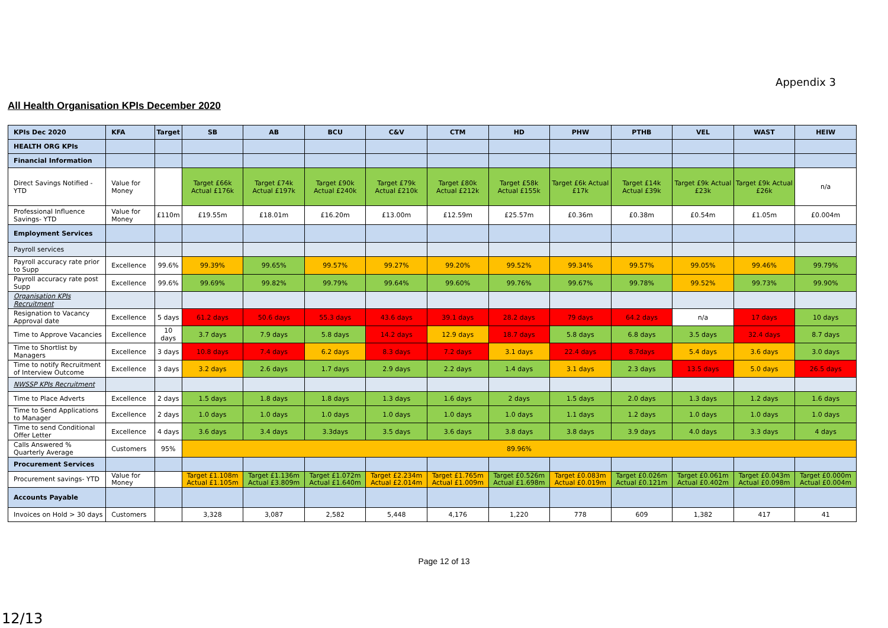Appendix 3
All Health Organisation KPIs December 2020
| KPIs Dec 2020 | KFA | Target | SB | AB | BCU | C&V | CTM | HD | PHW | PTHB | VEL | WAST | HEIW |
| --- | --- | --- | --- | --- | --- | --- | --- | --- | --- | --- | --- | --- | --- |
| HEALTH ORG KPIs | | | | | | | | | | | | | |
| Financial Information | | | | | | | | | | | | | |
| Direct Savings Notified - YTD | Value for Money | | Target £66k Actual £176k | Target £74k Actual £197k | Target £90k Actual £240k | Target £79k Actual £210k | Target £80k Actual £212k | Target £58k Actual £155k | Target £6k Actual £17k | Target £14k Actual £39k | Target £9k Actual £23k | Target £9k Actual £26k | n/a |
| Professional Influence Savings- YTD | Value for Money | £110m | £19.55m | £18.01m | £16.20m | £13.00m | £12.59m | £25.57m | £0.36m | £0.38m | £0.54m | £1.05m | £0.004m |
| Employment Services | | | | | | | | | | | | | |
| Payroll services | | | | | | | | | | | | | |
| Payroll accuracy rate prior to Supp | Excellence | 99.6% | 99.39% | 99.65% | 99.57% | 99.27% | 99.20% | 99.52% | 99.34% | 99.57% | 99.05% | 99.46% | 99.79% |
| Payroll accuracy rate post Supp | Excellence | 99.6% | 99.69% | 99.82% | 99.79% | 99.64% | 99.60% | 99.76% | 99.67% | 99.78% | 99.52% | 99.73% | 99.90% |
| Organisation KPIs Recruitment | | | | | | | | | | | | | |
| Resignation to Vacancy Approval date | Excellence | 5 days | 61.2 days | 50.6 days | 55.3 days | 43.6 days | 39.1 days | 28.2 days | 79 days | 64.2 days | n/a | 17 days | 10 days |
| Time to Approve Vacancies | Excellence | 10 days | 3.7 days | 7.9 days | 5.8 days | 14.2 days | 12.9 days | 18.7 days | 5.8 days | 6.8 days | 3.5 days | 32.4 days | 8.7 days |
| Time to Shortlist by Managers | Excellence | 3 days | 10.8 days | 7.4 days | 6.2 days | 8.3 days | 7.2 days | 3.1 days | 22.4 days | 8.7days | 5.4 days | 3.6 days | 3.0 days |
| Time to notify Recruitment of Interview Outcome | Excellence | 3 days | 3.2 days | 2.6 days | 1.7 days | 2.9 days | 2.2 days | 1.4 days | 3.1 days | 2.3 days | 13.5 days | 5.0 days | 26.5 days |
| NWSSP KPIs Recruitment | | | | | | | | | | | | | |
| Time to Place Adverts | Excellence | 2 days | 1.5 days | 1.8 days | 1.8 days | 1.3 days | 1.6 days | 2 days | 1.5 days | 2.0 days | 1.3 days | 1.2 days | 1.6 days |
| Time to Send Applications to Manager | Excellence | 2 days | 1.0 days | 1.0 days | 1.0 days | 1.0 days | 1.0 days | 1.0 days | 1.1 days | 1.2 days | 1.0 days | 1.0 days | 1.0 days |
| Time to send Conditional Offer Letter | Excellence | 4 days | 3.6 days | 3.4 days | 3.3days | 3.5 days | 3.6 days | 3.8 days | 3.8 days | 3.9 days | 4.0 days | 3.3 days | 4 days |
| Calls Answered % Quarterly Average | Customers | 95% | 89.96% | | | | | | | | | | |
| Procurement Services | | | | | | | | | | | | | |
| Procurement savings- YTD | Value for Money | | Target £1.108m Actual £1.105m | Target £1.136m Actual £3.809m | Target £1.072m Actual £1.640m | Target £2.234m Actual £2.014m | Target £1.765m Actual £1.009m | Target £0.526m Actual £1.698m | Target £0.083m Actual £0.019m | Target £0.026m Actual £0.121m | Target £0.061m Actual £0.402m | Target £0.043m Actual £0.098m | Target £0.000m Actual £0.004m |
| Accounts Payable | | | | | | | | | | | | | |
| Invoices on Hold > 30 days | Customers | | 3,328 | 3,087 | 2,582 | 5,448 | 4,176 | 1,220 | 778 | 609 | 1,382 | 417 | 41 |
Page 12 of 13
12/13